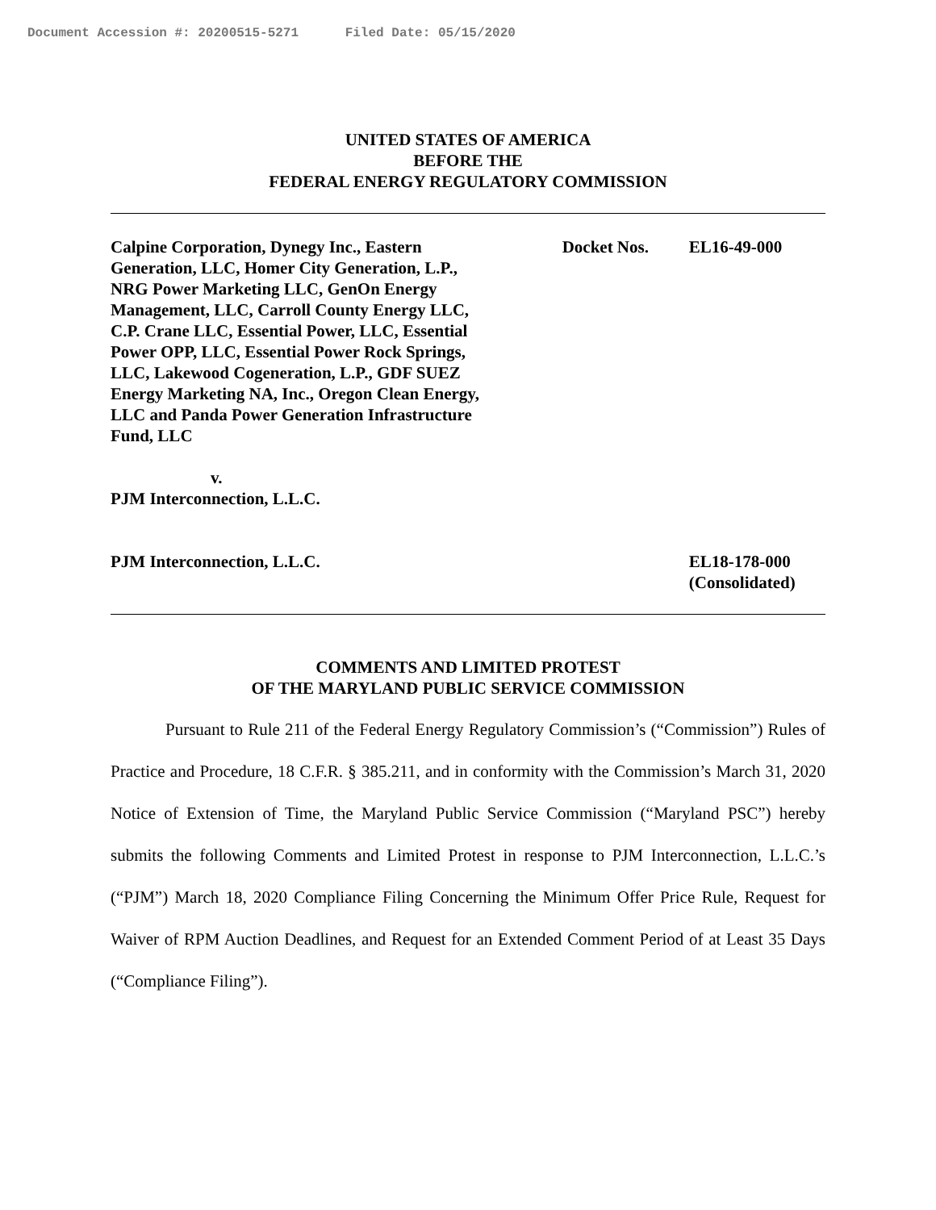Document Accession #: 20200515-5271 Filed Date: 05/15/2020
UNITED STATES OF AMERICA
BEFORE THE
FEDERAL ENERGY REGULATORY COMMISSION
Calpine Corporation, Dynegy Inc., Eastern Generation, LLC, Homer City Generation, L.P., NRG Power Marketing LLC, GenOn Energy Management, LLC, Carroll County Energy LLC, C.P. Crane LLC, Essential Power, LLC, Essential Power OPP, LLC, Essential Power Rock Springs, LLC, Lakewood Cogeneration, L.P., GDF SUEZ Energy Marketing NA, Inc., Oregon Clean Energy, LLC and Panda Power Generation Infrastructure Fund, LLC
v.
PJM Interconnection, L.L.C.
Docket Nos. EL16-49-000
PJM Interconnection, L.L.C. EL18-178-000
(Consolidated)
COMMENTS AND LIMITED PROTEST
OF THE MARYLAND PUBLIC SERVICE COMMISSION
Pursuant to Rule 211 of the Federal Energy Regulatory Commission’s (“Commission”) Rules of Practice and Procedure, 18 C.F.R. § 385.211, and in conformity with the Commission’s March 31, 2020 Notice of Extension of Time, the Maryland Public Service Commission (“Maryland PSC”) hereby submits the following Comments and Limited Protest in response to PJM Interconnection, L.L.C.’s (“PJM”) March 18, 2020 Compliance Filing Concerning the Minimum Offer Price Rule, Request for Waiver of RPM Auction Deadlines, and Request for an Extended Comment Period of at Least 35 Days (“Compliance Filing”).